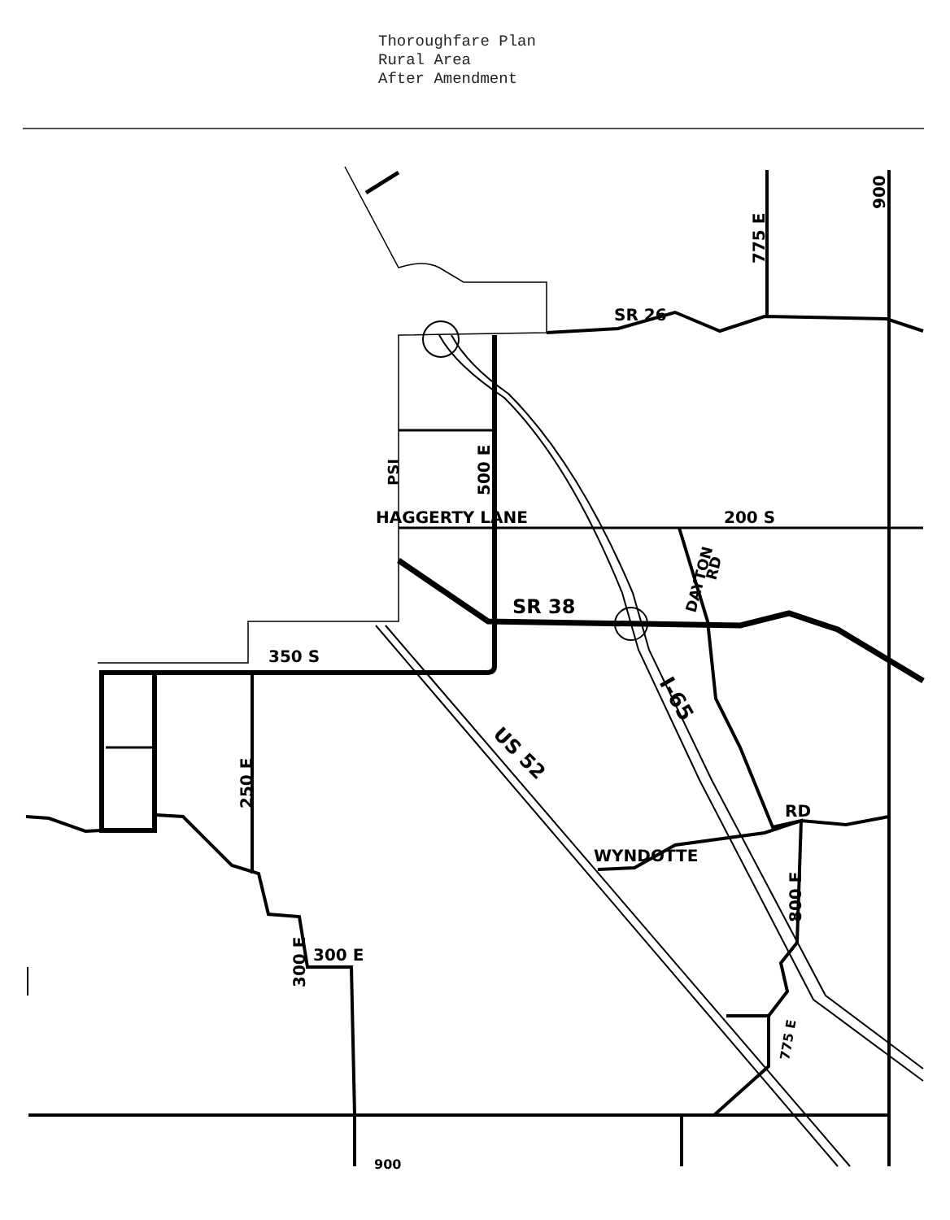Thoroughfare Plan
Rural Area
After Amendment
SR 26
HAGGERTY LANE
200 S
SR 38
350 S
300 E
RD
WYNDOTTE
900
PSI
500 E
775 E
900
250 E
300 E
800 E
775 E
DAYTON
RD
US 52
I-65